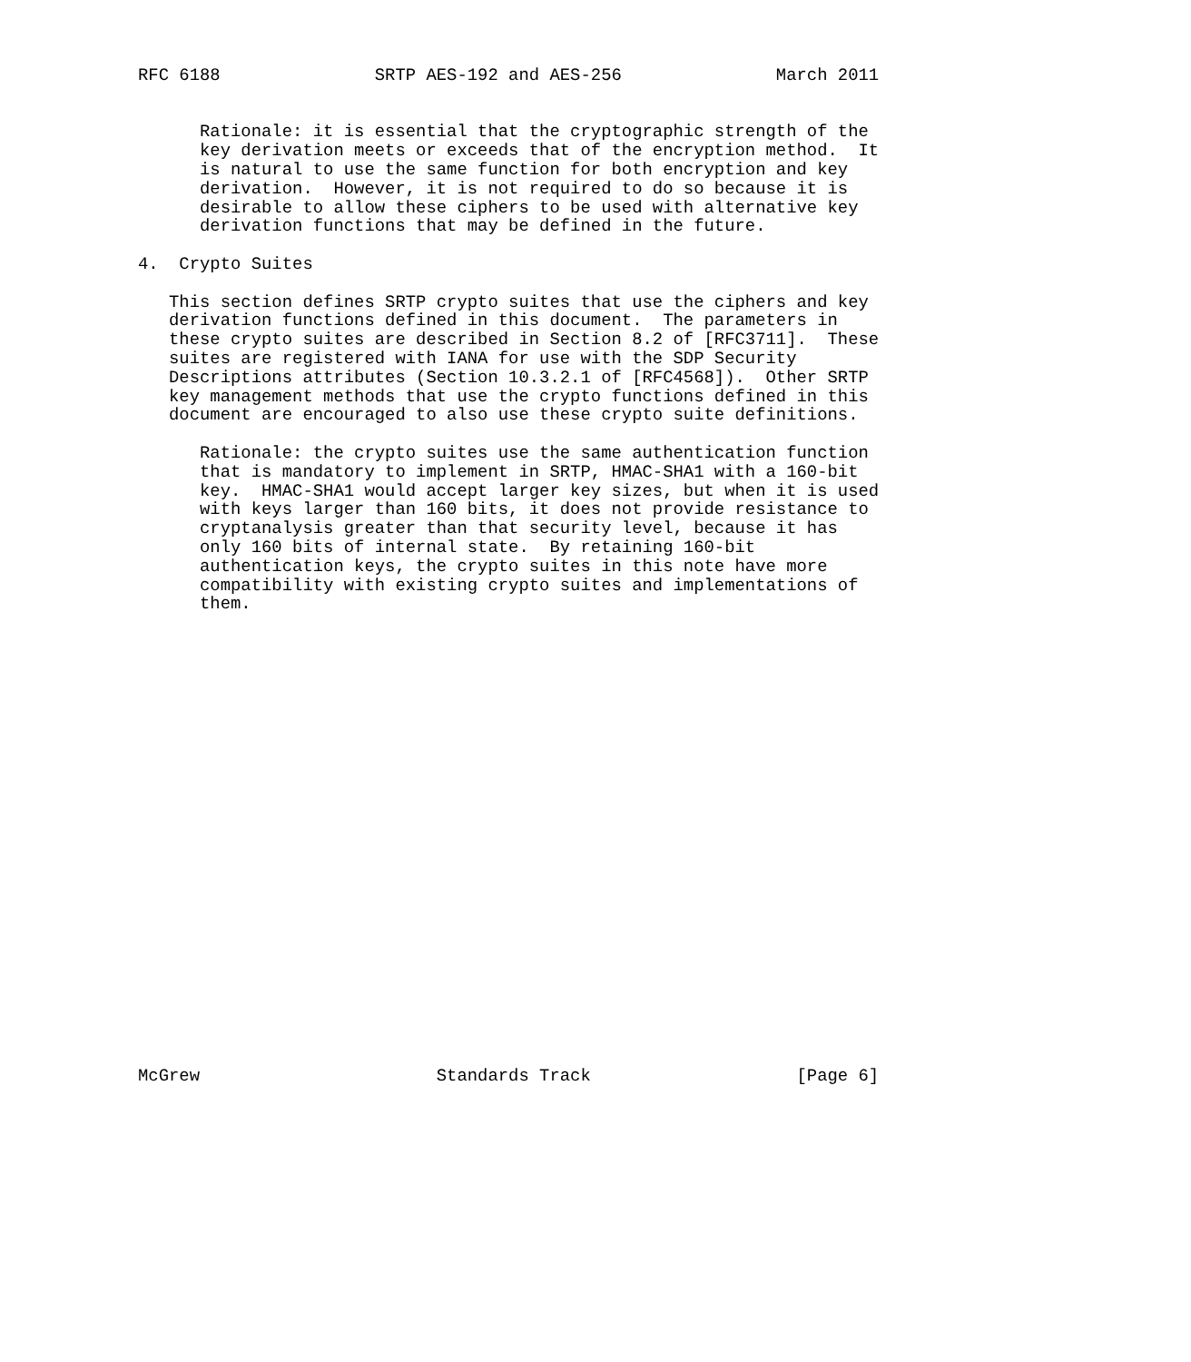RFC 6188               SRTP AES-192 and AES-256               March 2011


      Rationale: it is essential that the cryptographic strength of the
      key derivation meets or exceeds that of the encryption method.  It
      is natural to use the same function for both encryption and key
      derivation.  However, it is not required to do so because it is
      desirable to allow these ciphers to be used with alternative key
      derivation functions that may be defined in the future.

4.  Crypto Suites

   This section defines SRTP crypto suites that use the ciphers and key
   derivation functions defined in this document.  The parameters in
   these crypto suites are described in Section 8.2 of [RFC3711].  These
   suites are registered with IANA for use with the SDP Security
   Descriptions attributes (Section 10.3.2.1 of [RFC4568]).  Other SRTP
   key management methods that use the crypto functions defined in this
   document are encouraged to also use these crypto suite definitions.

      Rationale: the crypto suites use the same authentication function
      that is mandatory to implement in SRTP, HMAC-SHA1 with a 160-bit
      key.  HMAC-SHA1 would accept larger key sizes, but when it is used
      with keys larger than 160 bits, it does not provide resistance to
      cryptanalysis greater than that security level, because it has
      only 160 bits of internal state.  By retaining 160-bit
      authentication keys, the crypto suites in this note have more
      compatibility with existing crypto suites and implementations of
      them.
























McGrew                       Standards Track                    [Page 6]